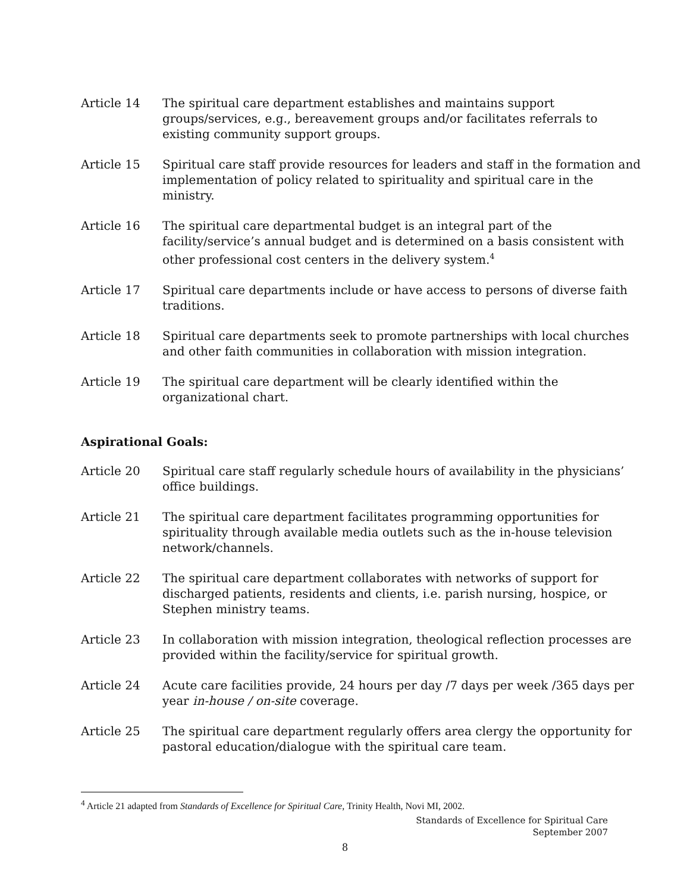Article 14 The spiritual care department establishes and maintains support groups/services, e.g., bereavement groups and/or facilitates referrals to existing community support groups.
Article 15 Spiritual care staff provide resources for leaders and staff in the formation and implementation of policy related to spirituality and spiritual care in the ministry.
Article 16 The spiritual care departmental budget is an integral part of the facility/service’s annual budget and is determined on a basis consistent with other professional cost centers in the delivery system.<sup>4</sup>
Article 17 Spiritual care departments include or have access to persons of diverse faith traditions.
Article 18 Spiritual care departments seek to promote partnerships with local churches and other faith communities in collaboration with mission integration.
Article 19 The spiritual care department will be clearly identified within the organizational chart.
Aspirational Goals:
Article 20 Spiritual care staff regularly schedule hours of availability in the physicians’ office buildings.
Article 21 The spiritual care department facilitates programming opportunities for spirituality through available media outlets such as the in-house television network/channels.
Article 22 The spiritual care department collaborates with networks of support for discharged patients, residents and clients, i.e. parish nursing, hospice, or Stephen ministry teams.
Article 23 In collaboration with mission integration, theological reflection processes are provided within the facility/service for spiritual growth.
Article 24 Acute care facilities provide, 24 hours per day /7 days per week /365 days per year in-house / on-site coverage.
Article 25 The spiritual care department regularly offers area clergy the opportunity for pastoral education/dialogue with the spiritual care team.
<sup>4</sup> Article 21 adapted from Standards of Excellence for Spiritual Care, Trinity Health, Novi MI, 2002.
Standards of Excellence for Spiritual Care
September 2007
8